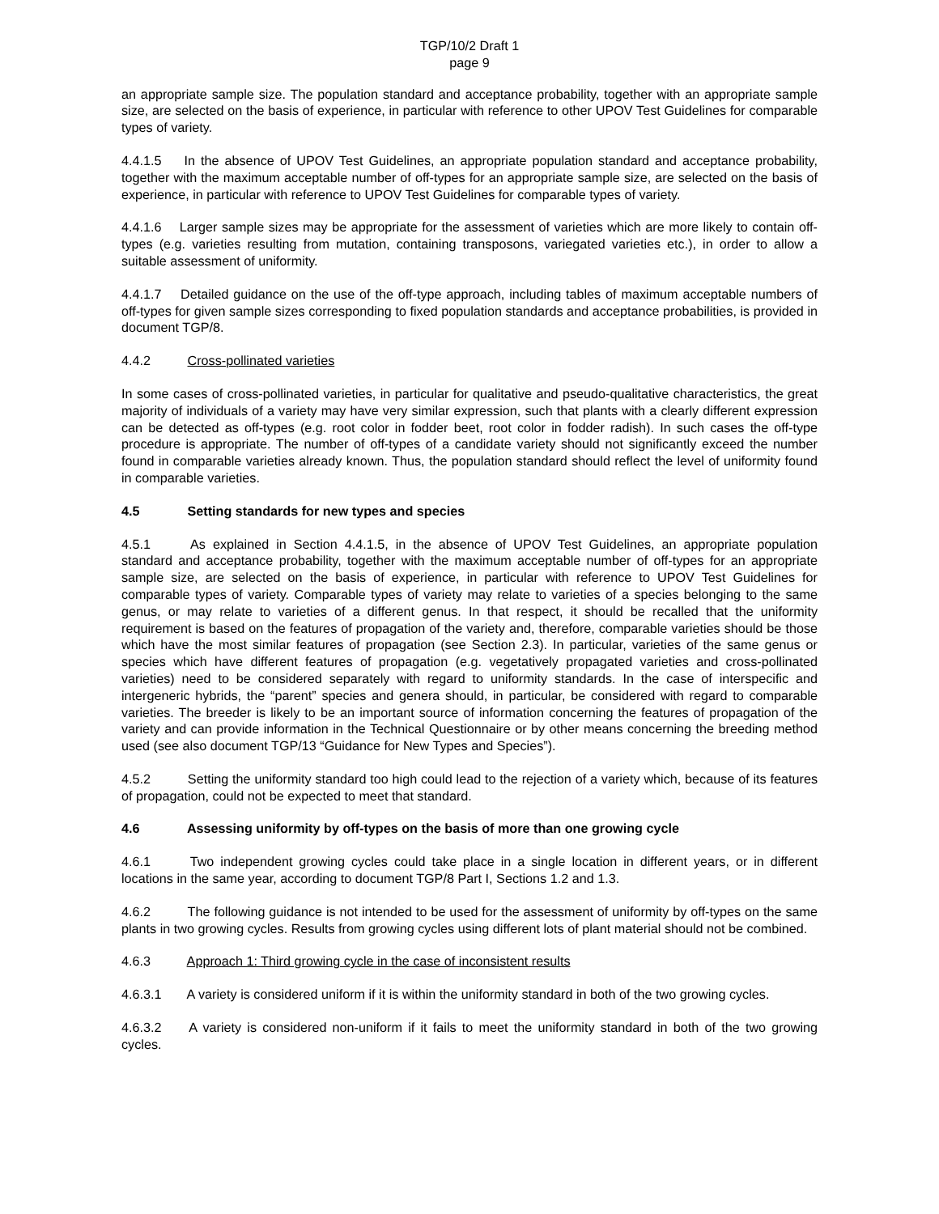TGP/10/2 Draft 1
page 9
an appropriate sample size. The population standard and acceptance probability, together with an appropriate sample size, are selected on the basis of experience, in particular with reference to other UPOV Test Guidelines for comparable types of variety.
4.4.1.5 In the absence of UPOV Test Guidelines, an appropriate population standard and acceptance probability, together with the maximum acceptable number of off-types for an appropriate sample size, are selected on the basis of experience, in particular with reference to UPOV Test Guidelines for comparable types of variety.
4.4.1.6 Larger sample sizes may be appropriate for the assessment of varieties which are more likely to contain off-types (e.g. varieties resulting from mutation, containing transposons, variegated varieties etc.), in order to allow a suitable assessment of uniformity.
4.4.1.7 Detailed guidance on the use of the off-type approach, including tables of maximum acceptable numbers of off-types for given sample sizes corresponding to fixed population standards and acceptance probabilities, is provided in document TGP/8.
4.4.2 Cross-pollinated varieties
In some cases of cross-pollinated varieties, in particular for qualitative and pseudo-qualitative characteristics, the great majority of individuals of a variety may have very similar expression, such that plants with a clearly different expression can be detected as off-types (e.g. root color in fodder beet, root color in fodder radish). In such cases the off-type procedure is appropriate. The number of off-types of a candidate variety should not significantly exceed the number found in comparable varieties already known. Thus, the population standard should reflect the level of uniformity found in comparable varieties.
4.5 Setting standards for new types and species
4.5.1 As explained in Section 4.4.1.5, in the absence of UPOV Test Guidelines, an appropriate population standard and acceptance probability, together with the maximum acceptable number of off-types for an appropriate sample size, are selected on the basis of experience, in particular with reference to UPOV Test Guidelines for comparable types of variety. Comparable types of variety may relate to varieties of a species belonging to the same genus, or may relate to varieties of a different genus. In that respect, it should be recalled that the uniformity requirement is based on the features of propagation of the variety and, therefore, comparable varieties should be those which have the most similar features of propagation (see Section 2.3). In particular, varieties of the same genus or species which have different features of propagation (e.g. vegetatively propagated varieties and cross-pollinated varieties) need to be considered separately with regard to uniformity standards. In the case of interspecific and intergeneric hybrids, the “parent” species and genera should, in particular, be considered with regard to comparable varieties. The breeder is likely to be an important source of information concerning the features of propagation of the variety and can provide information in the Technical Questionnaire or by other means concerning the breeding method used (see also document TGP/13 “Guidance for New Types and Species”).
4.5.2 Setting the uniformity standard too high could lead to the rejection of a variety which, because of its features of propagation, could not be expected to meet that standard.
4.6 Assessing uniformity by off-types on the basis of more than one growing cycle
4.6.1 Two independent growing cycles could take place in a single location in different years, or in different locations in the same year, according to document TGP/8 Part I, Sections 1.2 and 1.3.
4.6.2 The following guidance is not intended to be used for the assessment of uniformity by off-types on the same plants in two growing cycles. Results from growing cycles using different lots of plant material should not be combined.
4.6.3 Approach 1: Third growing cycle in the case of inconsistent results
4.6.3.1 A variety is considered uniform if it is within the uniformity standard in both of the two growing cycles.
4.6.3.2 A variety is considered non-uniform if it fails to meet the uniformity standard in both of the two growing cycles.